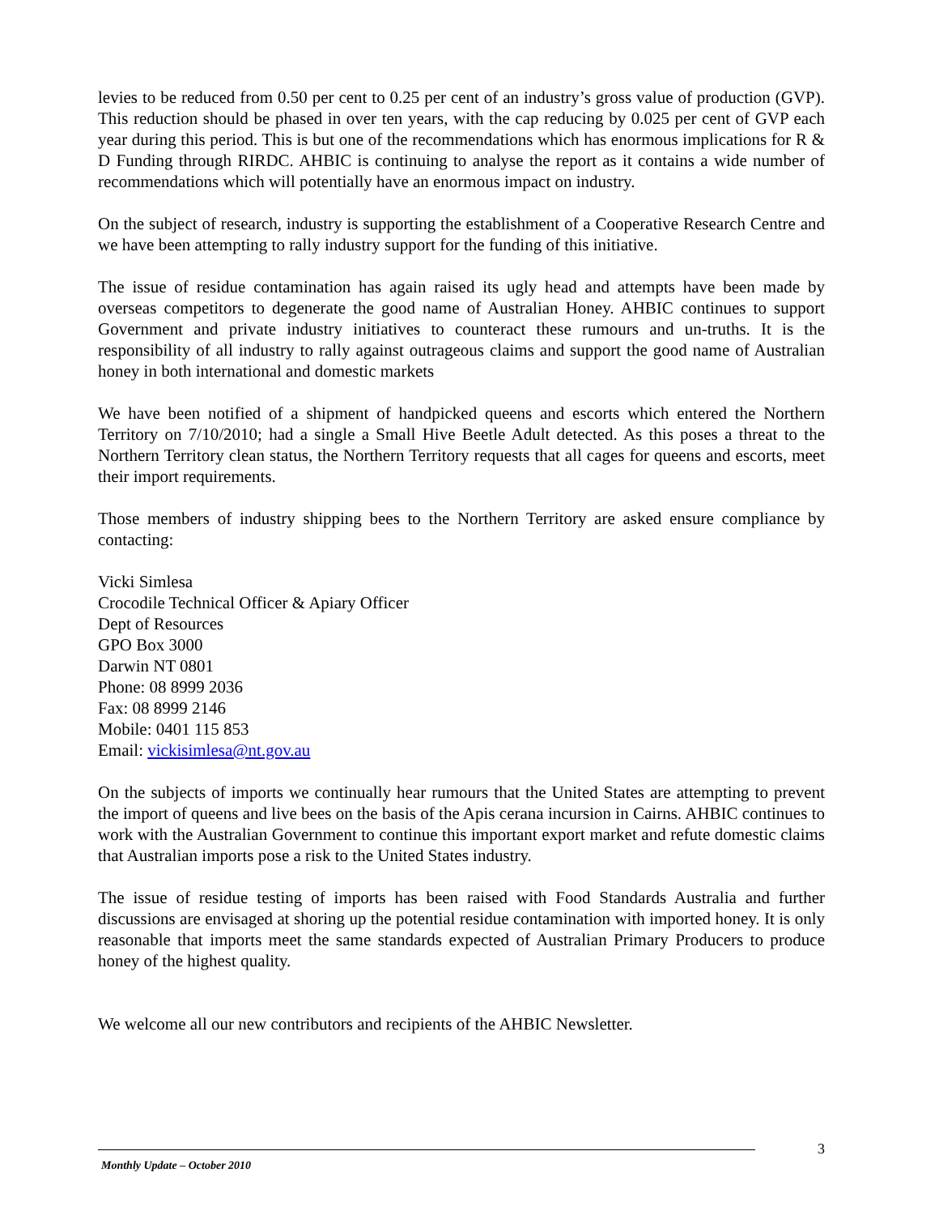levies to be reduced from 0.50 per cent to 0.25 per cent of an industry’s gross value of production (GVP). This reduction should be phased in over ten years, with the cap reducing by 0.025 per cent of GVP each year during this period. This is but one of the recommendations which has enormous implications for R & D Funding through RIRDC. AHBIC is continuing to analyse the report as it contains a wide number of recommendations which will potentially have an enormous impact on industry.
On the subject of research, industry is supporting the establishment of a Cooperative Research Centre and we have been attempting to rally industry support for the funding of this initiative.
The issue of residue contamination has again raised its ugly head and attempts have been made by overseas competitors to degenerate the good name of Australian Honey. AHBIC continues to support Government and private industry initiatives to counteract these rumours and un-truths. It is the responsibility of all industry to rally against outrageous claims and support the good name of Australian honey in both international and domestic markets
We have been notified of a shipment of handpicked queens and escorts which entered the Northern Territory on 7/10/2010; had a single a Small Hive Beetle Adult detected. As this poses a threat to the Northern Territory clean status, the Northern Territory requests that all cages for queens and escorts, meet their import requirements.
Those members of industry shipping bees to the Northern Territory are asked ensure compliance by contacting:
Vicki Simlesa
Crocodile Technical Officer & Apiary Officer
Dept of Resources
GPO Box 3000
Darwin NT 0801
Phone: 08 8999 2036
Fax: 08 8999 2146
Mobile: 0401 115 853
Email: vickisimlesa@nt.gov.au
On the subjects of imports we continually hear rumours that the United States are attempting to prevent the import of queens and live bees on the basis of the Apis cerana incursion in Cairns. AHBIC continues to work with the Australian Government to continue this important export market and refute domestic claims that Australian imports pose a risk to the United States industry.
The issue of residue testing of imports has been raised with Food Standards Australia and further discussions are envisaged at shoring up the potential residue contamination with imported honey. It is only reasonable that imports meet the same standards expected of Australian Primary Producers to produce honey of the highest quality.
We welcome all our new contributors and recipients of the AHBIC Newsletter.
3
Monthly Update – October 2010